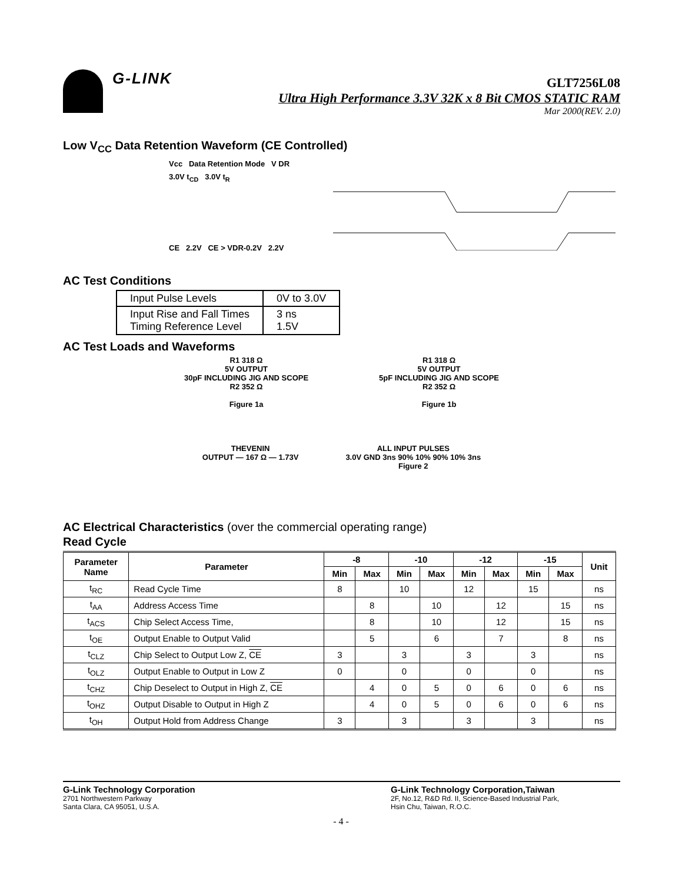G-LINK
GLT7256L08
Ultra High Performance 3.3V 32K x 8 Bit CMOS STATIC RAM
Mar 2000(REV. 2.0)
Low V<sub>CC</sub> Data Retention Waveform (CE Controlled)
Vcc Data Retention Mode V DR
3.0V t<sub>CD</sub> 3.0V t<sub>R</sub>
CE 2.2V CE > VDR-0.2V 2.2V
AC Test Conditions
| Input Pulse Levels | 0V to 3.0V |
| Input Rise and Fall Times Timing Reference Level | 3 ns 1.5V |
AC Test Loads and Waveforms
R1 318 Ω
5V OUTPUT
30pF INCLUDING JIG AND SCOPE
R2 352 Ω
Figure 1a
R1 318 Ω
5V OUTPUT
5pF INCLUDING JIG AND SCOPE
R2 352 Ω
Figure 1b
THEVENIN
OUTPUT — 167 Ω — 1.73V
ALL INPUT PULSES
3.0V GND 3ns 90% 10% 90% 10% 3ns
Figure 2
AC Electrical Characteristics (over the commercial operating range)
Read Cycle
| Parameter Name | Parameter | -8 | | -10 | | -12 | | -15 | | Unit |
| --- | --- | --- | --- | --- | --- | --- | --- | --- | --- | --- |
| | | Min | Max | Min | Max | Min | Max | Min | Max | |
| t<sub>RC</sub> | Read Cycle Time | 8 | | 10 | | 12 | | 15 | | ns |
| t<sub>AA</sub> | Address Access Time | | 8 | | 10 | | 12 | | 15 | ns |
| t<sub>ACS</sub> | Chip Select Access Time, | | 8 | | 10 | | 12 | | 15 | ns |
| t<sub>OE</sub> | Output Enable to Output Valid | | 5 | | 6 | | 7 | | 8 | ns |
| t<sub>CLZ</sub> | Chip Select to Output Low Z, CE | 3 | | 3 | | 3 | | 3 | | ns |
| t<sub>OLZ</sub> | Output Enable to Output in Low Z | 0 | | 0 | | 0 | | 0 | | ns |
| t<sub>CHZ</sub> | Chip Deselect to Output in High Z, CE | | 4 | 0 | 5 | 0 | 6 | 0 | 6 | ns |
| t<sub>OHZ</sub> | Output Disable to Output in High Z | | 4 | 0 | 5 | 0 | 6 | 0 | 6 | ns |
| t<sub>OH</sub> | Output Hold from Address Change | 3 | | 3 | | 3 | | 3 | | ns |
G-Link Technology Corporation
2701 Northwestern Parkway
Santa Clara, CA 95051, U.S.A.
G-Link Technology Corporation,Taiwan
2F, No.12, R&D Rd. II, Science-Based Industrial Park,
Hsin Chu, Taiwan, R.O.C.
- 4 -